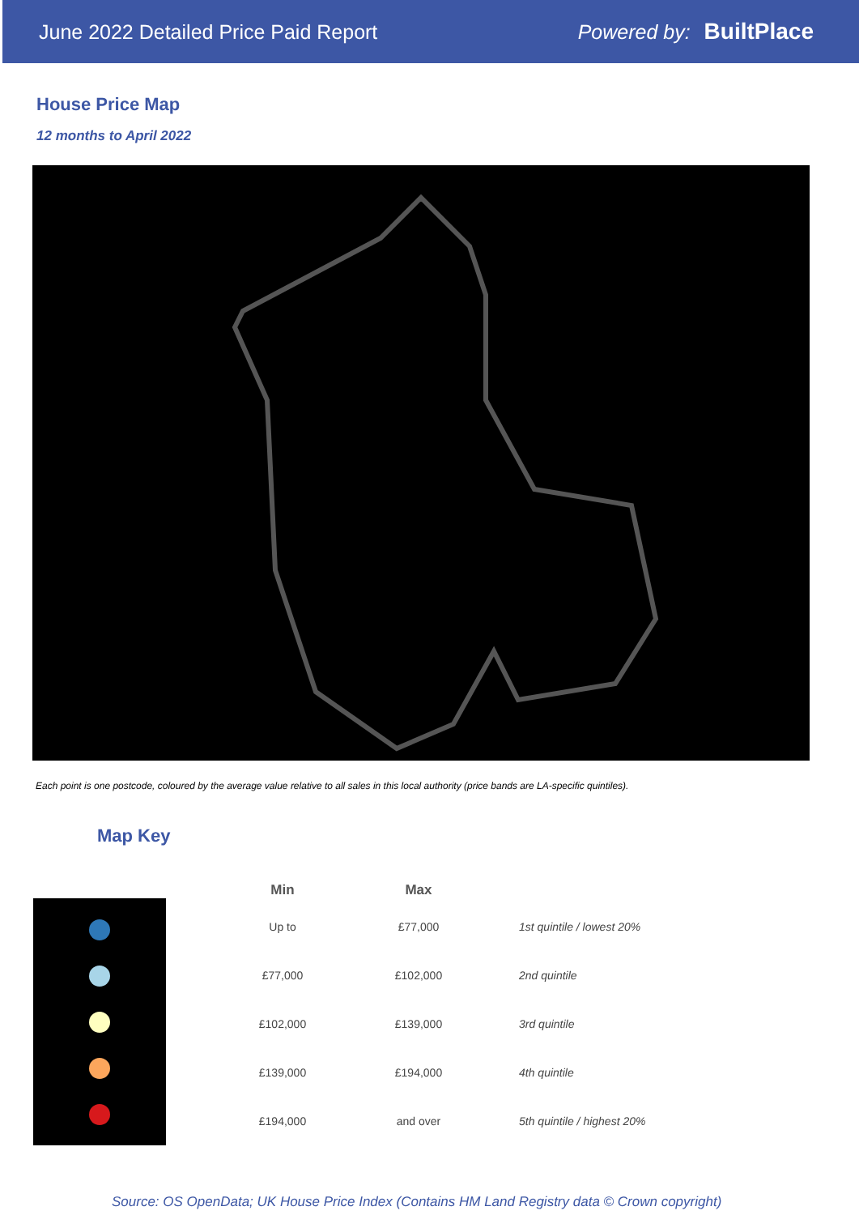June 2022 Detailed Price Paid Report Powered by: BuiltPlace
House Price Map
12 months to April 2022
Each point is one postcode, coloured by the average value relative to all sales in this local authority (price bands are LA-specific quintiles).
Map Key
| Min | Max | |
| --- | --- | --- |
| Up to | £77,000 | 1st quintile / lowest 20% |
| £77,000 | £102,000 | 2nd quintile |
| £102,000 | £139,000 | 3rd quintile |
| £139,000 | £194,000 | 4th quintile |
| £194,000 | and over | 5th quintile / highest 20% |
Source: OS OpenData; UK House Price Index (Contains HM Land Registry data © Crown copyright)